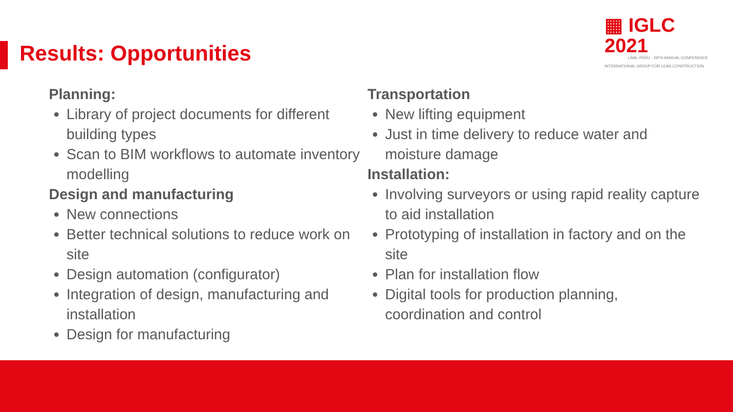▦ IGLC 2021
LIMA, PERÚ - 29TH ANNUAL CONFERENCE
INTERNATIONAL GROUP FOR LEAN CONSTRUCTION
Results: Opportunities
Planning:
Library of project documents for different building types
Scan to BIM workflows to automate inventory modelling
Design and manufacturing
New connections
Better technical solutions to reduce work on site
Design automation (configurator)
Integration of design, manufacturing and installation
Design for manufacturing
Transportation
New lifting equipment
Just in time delivery to reduce water and moisture damage
Installation:
Involving surveyors or using rapid reality capture to aid installation
Prototyping of installation in factory and on the site
Plan for installation flow
Digital tools for production planning, coordination and control